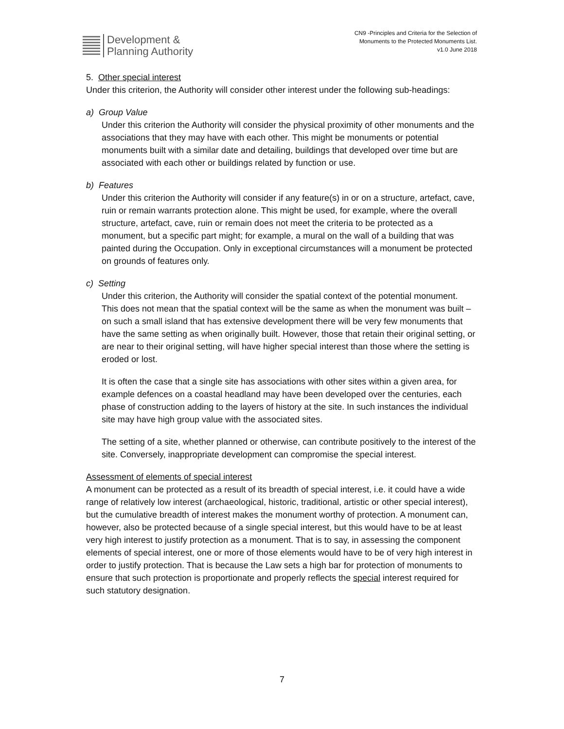Development &
Planning Authority
CN9 -Principles and Criteria for the Selection of
Monuments to the Protected Monuments List.
v1.0 June 2018
5. Other special interest
Under this criterion, the Authority will consider other interest under the following sub-headings:
a) Group Value
Under this criterion the Authority will consider the physical proximity of other monuments and the associations that they may have with each other. This might be monuments or potential monuments built with a similar date and detailing, buildings that developed over time but are associated with each other or buildings related by function or use.
b) Features
Under this criterion the Authority will consider if any feature(s) in or on a structure, artefact, cave, ruin or remain warrants protection alone. This might be used, for example, where the overall structure, artefact, cave, ruin or remain does not meet the criteria to be protected as a monument, but a specific part might; for example, a mural on the wall of a building that was painted during the Occupation. Only in exceptional circumstances will a monument be protected on grounds of features only.
c) Setting
Under this criterion, the Authority will consider the spatial context of the potential monument. This does not mean that the spatial context will be the same as when the monument was built – on such a small island that has extensive development there will be very few monuments that have the same setting as when originally built. However, those that retain their original setting, or are near to their original setting, will have higher special interest than those where the setting is eroded or lost.
It is often the case that a single site has associations with other sites within a given area, for example defences on a coastal headland may have been developed over the centuries, each phase of construction adding to the layers of history at the site. In such instances the individual site may have high group value with the associated sites.
The setting of a site, whether planned or otherwise, can contribute positively to the interest of the site. Conversely, inappropriate development can compromise the special interest.
Assessment of elements of special interest
A monument can be protected as a result of its breadth of special interest, i.e. it could have a wide range of relatively low interest (archaeological, historic, traditional, artistic or other special interest), but the cumulative breadth of interest makes the monument worthy of protection. A monument can, however, also be protected because of a single special interest, but this would have to be at least very high interest to justify protection as a monument. That is to say, in assessing the component elements of special interest, one or more of those elements would have to be of very high interest in order to justify protection. That is because the Law sets a high bar for protection of monuments to ensure that such protection is proportionate and properly reflects the special interest required for such statutory designation.
7